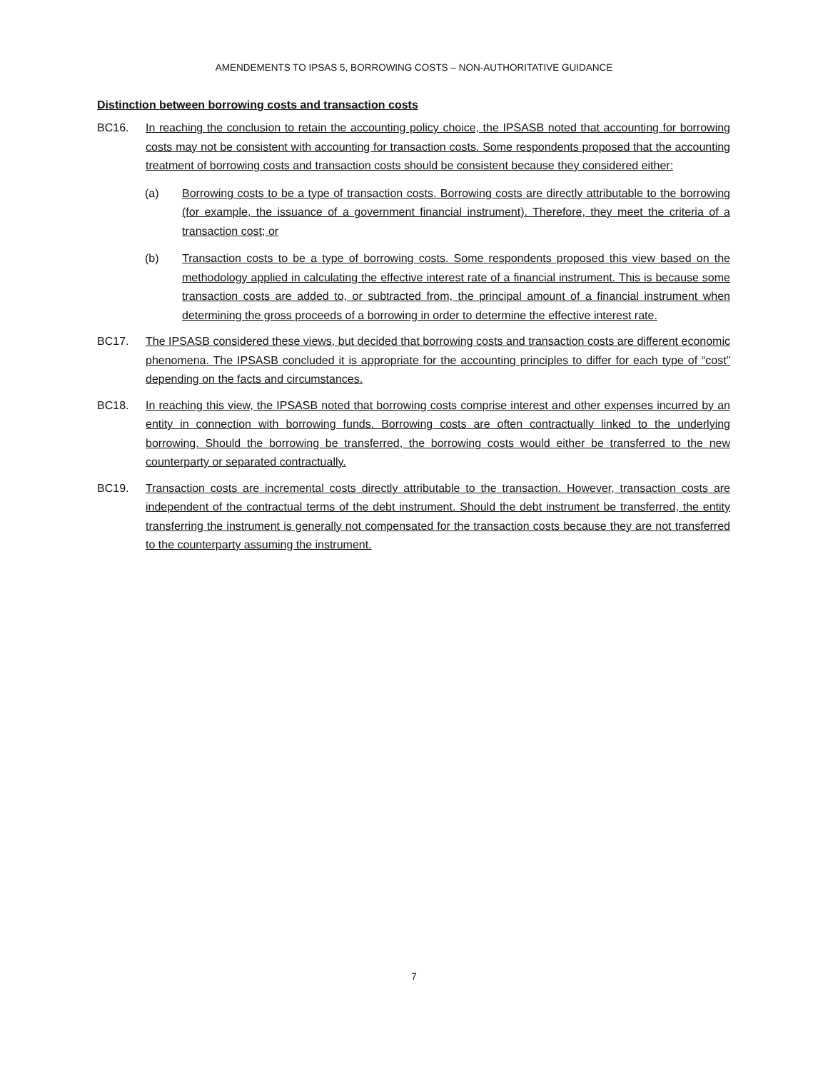AMENDEMENTS TO IPSAS 5, BORROWING COSTS – NON-AUTHORITATIVE GUIDANCE
Distinction between borrowing costs and transaction costs
BC16. In reaching the conclusion to retain the accounting policy choice, the IPSASB noted that accounting for borrowing costs may not be consistent with accounting for transaction costs. Some respondents proposed that the accounting treatment of borrowing costs and transaction costs should be consistent because they considered either:
(a) Borrowing costs to be a type of transaction costs. Borrowing costs are directly attributable to the borrowing (for example, the issuance of a government financial instrument). Therefore, they meet the criteria of a transaction cost; or
(b) Transaction costs to be a type of borrowing costs. Some respondents proposed this view based on the methodology applied in calculating the effective interest rate of a financial instrument. This is because some transaction costs are added to, or subtracted from, the principal amount of a financial instrument when determining the gross proceeds of a borrowing in order to determine the effective interest rate.
BC17. The IPSASB considered these views, but decided that borrowing costs and transaction costs are different economic phenomena. The IPSASB concluded it is appropriate for the accounting principles to differ for each type of “cost” depending on the facts and circumstances.
BC18. In reaching this view, the IPSASB noted that borrowing costs comprise interest and other expenses incurred by an entity in connection with borrowing funds. Borrowing costs are often contractually linked to the underlying borrowing. Should the borrowing be transferred, the borrowing costs would either be transferred to the new counterparty or separated contractually.
BC19. Transaction costs are incremental costs directly attributable to the transaction. However, transaction costs are independent of the contractual terms of the debt instrument. Should the debt instrument be transferred, the entity transferring the instrument is generally not compensated for the transaction costs because they are not transferred to the counterparty assuming the instrument.
7